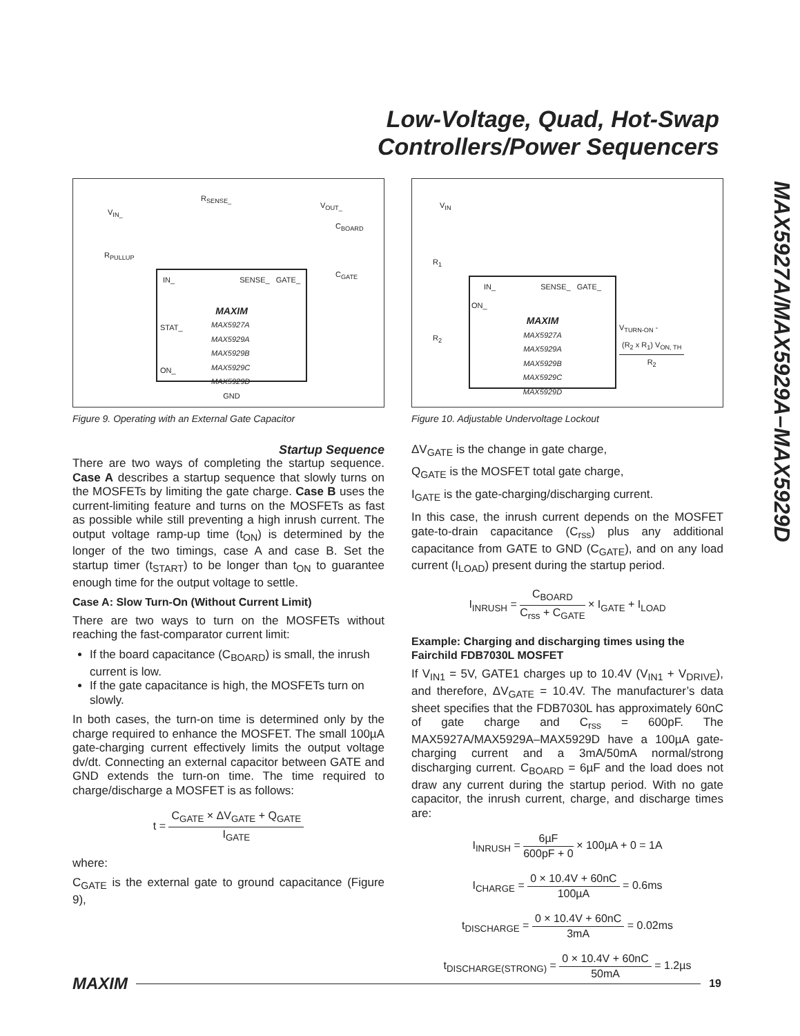Low-Voltage, Quad, Hot-Swap
Controllers/Power Sequencers
MAX5927A/MAX5929A–MAX5929D
V<sub>IN_</sub>
R<sub>SENSE_</sub>
V<sub>OUT_</sub>
C<sub>BOARD</sub>
R<sub>PULLUP</sub>
C<sub>GATE</sub>
IN_ SENSE_ GATE_
MAXIM
STAT_
ON_
MAX5927A
MAX5929A
MAX5929B
MAX5929C
MAX5929D
GND
Figure 9. Operating with an External Gate Capacitor
Startup Sequence
There are two ways of completing the startup sequence. Case A describes a startup sequence that slowly turns on the MOSFETs by limiting the gate charge. Case B uses the current-limiting feature and turns on the MOSFETs as fast as possible while still preventing a high inrush current. The output voltage ramp-up time (t<sub>ON</sub>) is determined by the longer of the two timings, case A and case B. Set the startup timer (t<sub>START</sub>) to be longer than t<sub>ON</sub> to guarantee enough time for the output voltage to settle.
Case A: Slow Turn-On (Without Current Limit)
There are two ways to turn on the MOSFETs without reaching the fast-comparator current limit:
If the board capacitance (C<sub>BOARD</sub>) is small, the inrush current is low.
If the gate capacitance is high, the MOSFETs turn on slowly.
In both cases, the turn-on time is determined only by the charge required to enhance the MOSFET. The small 100µA gate-charging current effectively limits the output voltage dv/dt. Connecting an external capacitor between GATE and GND extends the turn-on time. The time required to charge/discharge a MOSFET is as follows:
t = C<sub>GATE</sub> × ΔV<sub>GATE</sub> + Q<sub>GATE</sub> I<sub>GATE</sub>
where:
C<sub>GATE</sub> is the external gate to ground capacitance (Figure 9),
V<sub>IN</sub>
R<sub>1</sub>
R<sub>2</sub>
IN_ SENSE_ GATE_
ON_
MAXIM
MAX5927A
MAX5929A
MAX5929B
MAX5929C
MAX5929D
V<sub>TURN-ON</sub> - (R<sub>2</sub> x R<sub>1</sub>) V<sub>ON, TH</sub> R<sub>2</sub>
Figure 10. Adjustable Undervoltage Lockout
ΔV<sub>GATE</sub> is the change in gate charge,
Q<sub>GATE</sub> is the MOSFET total gate charge,
I<sub>GATE</sub> is the gate-charging/discharging current.
In this case, the inrush current depends on the MOSFET gate-to-drain capacitance (C<sub>rss</sub>) plus any additional capacitance from GATE to GND (C<sub>GATE</sub>), and on any load current (I<sub>LOAD</sub>) present during the startup period.
I<sub>INRUSH</sub> = C<sub>BOARD</sub> C<sub>rss</sub> + C<sub>GATE</sub> × I<sub>GATE</sub> + I<sub>LOAD</sub>
Example: Charging and discharging times using the Fairchild FDB7030L MOSFET
If V<sub>IN1</sub> = 5V, GATE1 charges up to 10.4V (V<sub>IN1</sub> + V<sub>DRIVE</sub>), and therefore, ΔV<sub>GATE</sub> = 10.4V. The manufacturer’s data sheet specifies that the FDB7030L has approximately 60nC of gate charge and C<sub>rss</sub> = 600pF. The MAX5927A/MAX5929A–MAX5929D have a 100µA gate-charging current and a 3mA/50mA normal/strong discharging current. C<sub>BOARD</sub> = 6µF and the load does not draw any current during the startup period. With no gate capacitor, the inrush current, charge, and discharge times are:
I<sub>INRUSH</sub> = 6µF 600pF + 0 × 100µA + 0 = 1A
I<sub>CHARGE</sub> = 0 × 10.4V + 60nC 100µA = 0.6ms
t<sub>DISCHARGE</sub> = 0 × 10.4V + 60nC 3mA = 0.02ms
t<sub>DISCHARGE(STRONG)</sub> = 0 × 10.4V + 60nC 50mA = 1.2µs
MAXIM 19